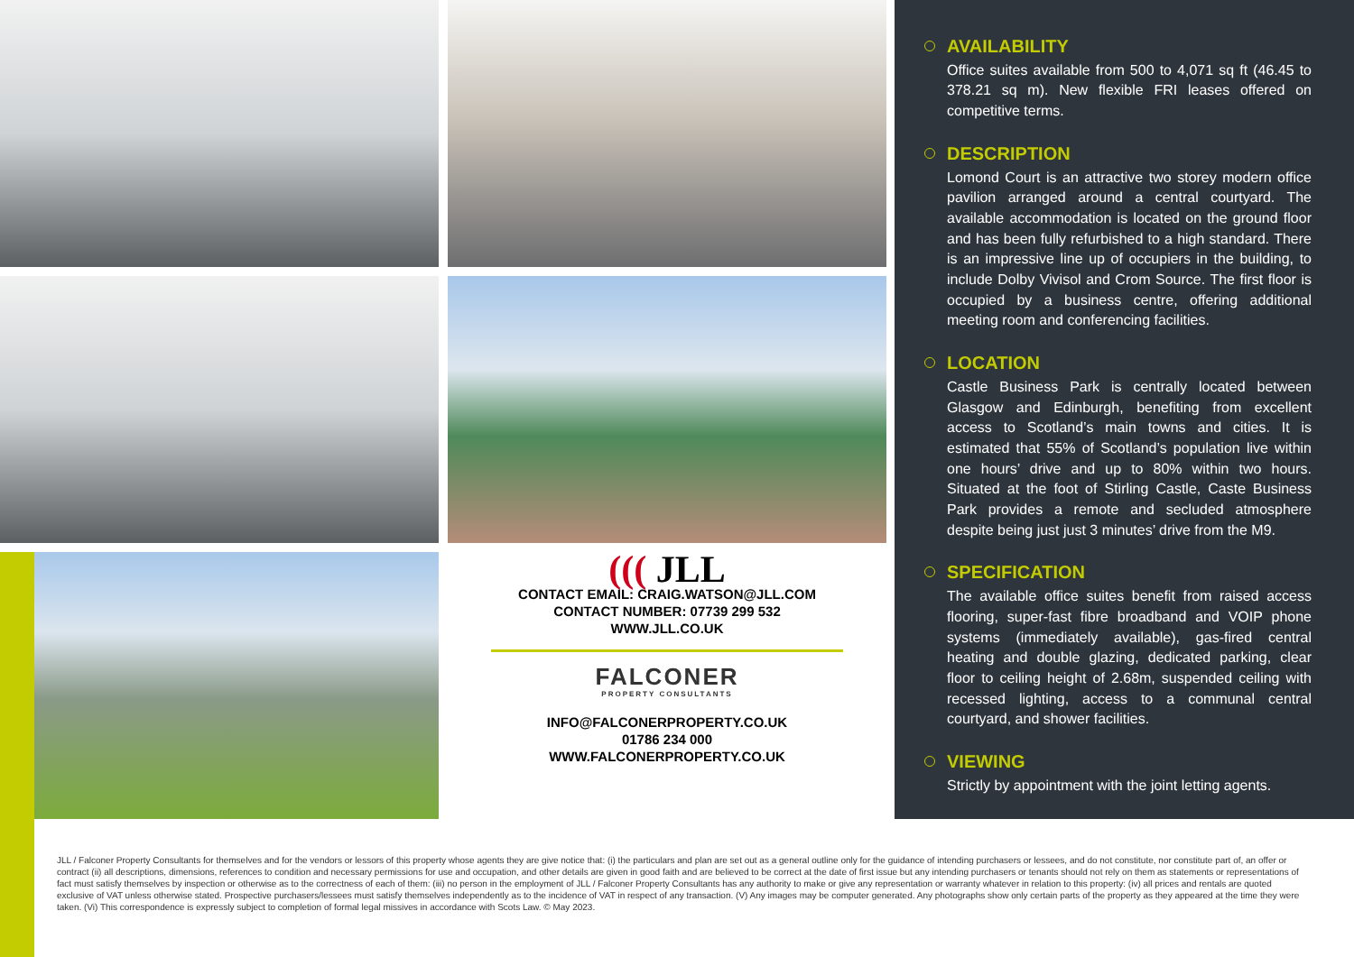((( JLL
CONTACT EMAIL: CRAIG.WATSON@JLL.COM
CONTACT NUMBER: 07739 299 532
WWW.JLL.CO.UK
FALCONER
PROPERTY CONSULTANTS
INFO@FALCONERPROPERTY.CO.UK
01786 234 000
WWW.FALCONERPROPERTY.CO.UK
AVAILABILITY
Office suites available from 500 to 4,071 sq ft (46.45 to 378.21 sq m). New flexible FRI leases offered on competitive terms.
DESCRIPTION
Lomond Court is an attractive two storey modern office pavilion arranged around a central courtyard. The available accommodation is located on the ground floor and has been fully refurbished to a high standard. There is an impressive line up of occupiers in the building, to include Dolby Vivisol and Crom Source. The first floor is occupied by a business centre, offering additional meeting room and conferencing facilities.
LOCATION
Castle Business Park is centrally located between Glasgow and Edinburgh, benefiting from excellent access to Scotland’s main towns and cities. It is estimated that 55% of Scotland’s population live within one hours’ drive and up to 80% within two hours. Situated at the foot of Stirling Castle, Caste Business Park provides a remote and secluded atmosphere despite being just just 3 minutes’ drive from the M9.
SPECIFICATION
The available office suites benefit from raised access flooring, super-fast fibre broadband and VOIP phone systems (immediately available), gas-fired central heating and double glazing, dedicated parking, clear floor to ceiling height of 2.68m, suspended ceiling with recessed lighting, access to a communal central courtyard, and shower facilities.
VIEWING
Strictly by appointment with the joint letting agents.
JLL / Falconer Property Consultants for themselves and for the vendors or lessors of this property whose agents they are give notice that: (i) the particulars and plan are set out as a general outline only for the guidance of intending purchasers or lessees, and do not constitute, nor constitute part of, an offer or contract (ii) all descriptions, dimensions, references to condition and necessary permissions for use and occupation, and other details are given in good faith and are believed to be correct at the date of first issue but any intending purchasers or tenants should not rely on them as statements or representations of fact must satisfy themselves by inspection or otherwise as to the correctness of each of them: (iii) no person in the employment of JLL / Falconer Property Consultants has any authority to make or give any representation or warranty whatever in relation to this property: (iv) all prices and rentals are quoted exclusive of VAT unless otherwise stated. Prospective purchasers/lessees must satisfy themselves independently as to the incidence of VAT in respect of any transaction. (V) Any images may be computer generated. Any photographs show only certain parts of the property as they appeared at the time they were taken. (Vi) This correspondence is expressly subject to completion of formal legal missives in accordance with Scots Law. © May 2023.